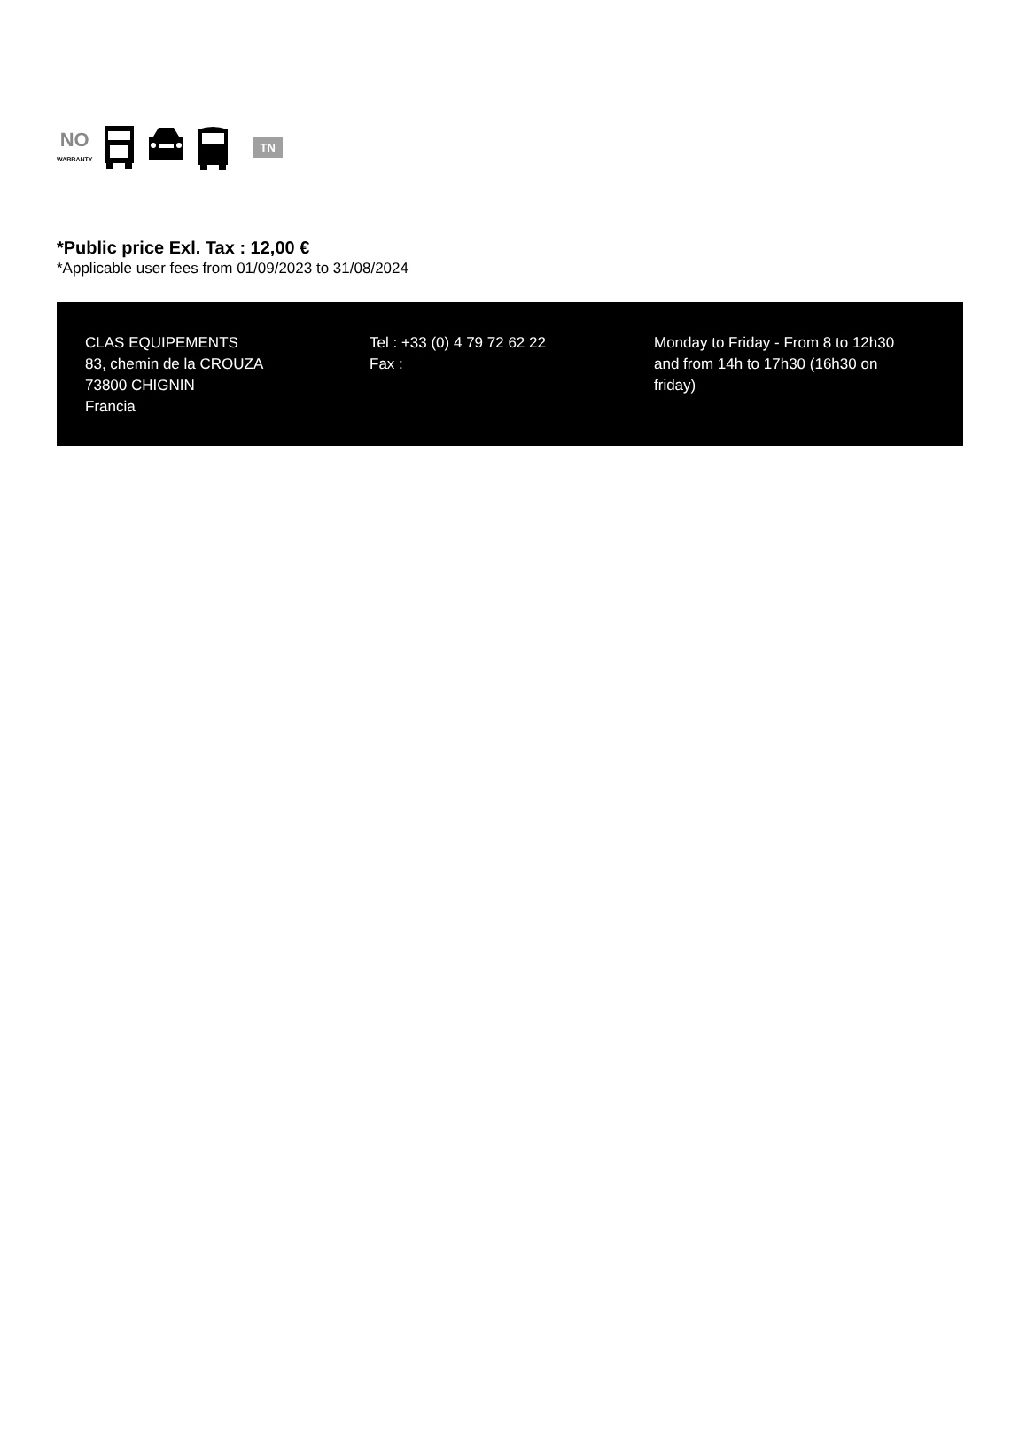NO
WARRANTY
TN
*Public price Exl. Tax : 12,00 €
*Applicable user fees from 01/09/2023 to 31/08/2024
CLAS EQUIPEMENTS
83, chemin de la CROUZA
73800 CHIGNIN
Francia
Tel : +33 (0) 4 79 72 62 22
Fax :
Monday to Friday - From 8 to 12h30 and from 14h to 17h30 (16h30 on friday)